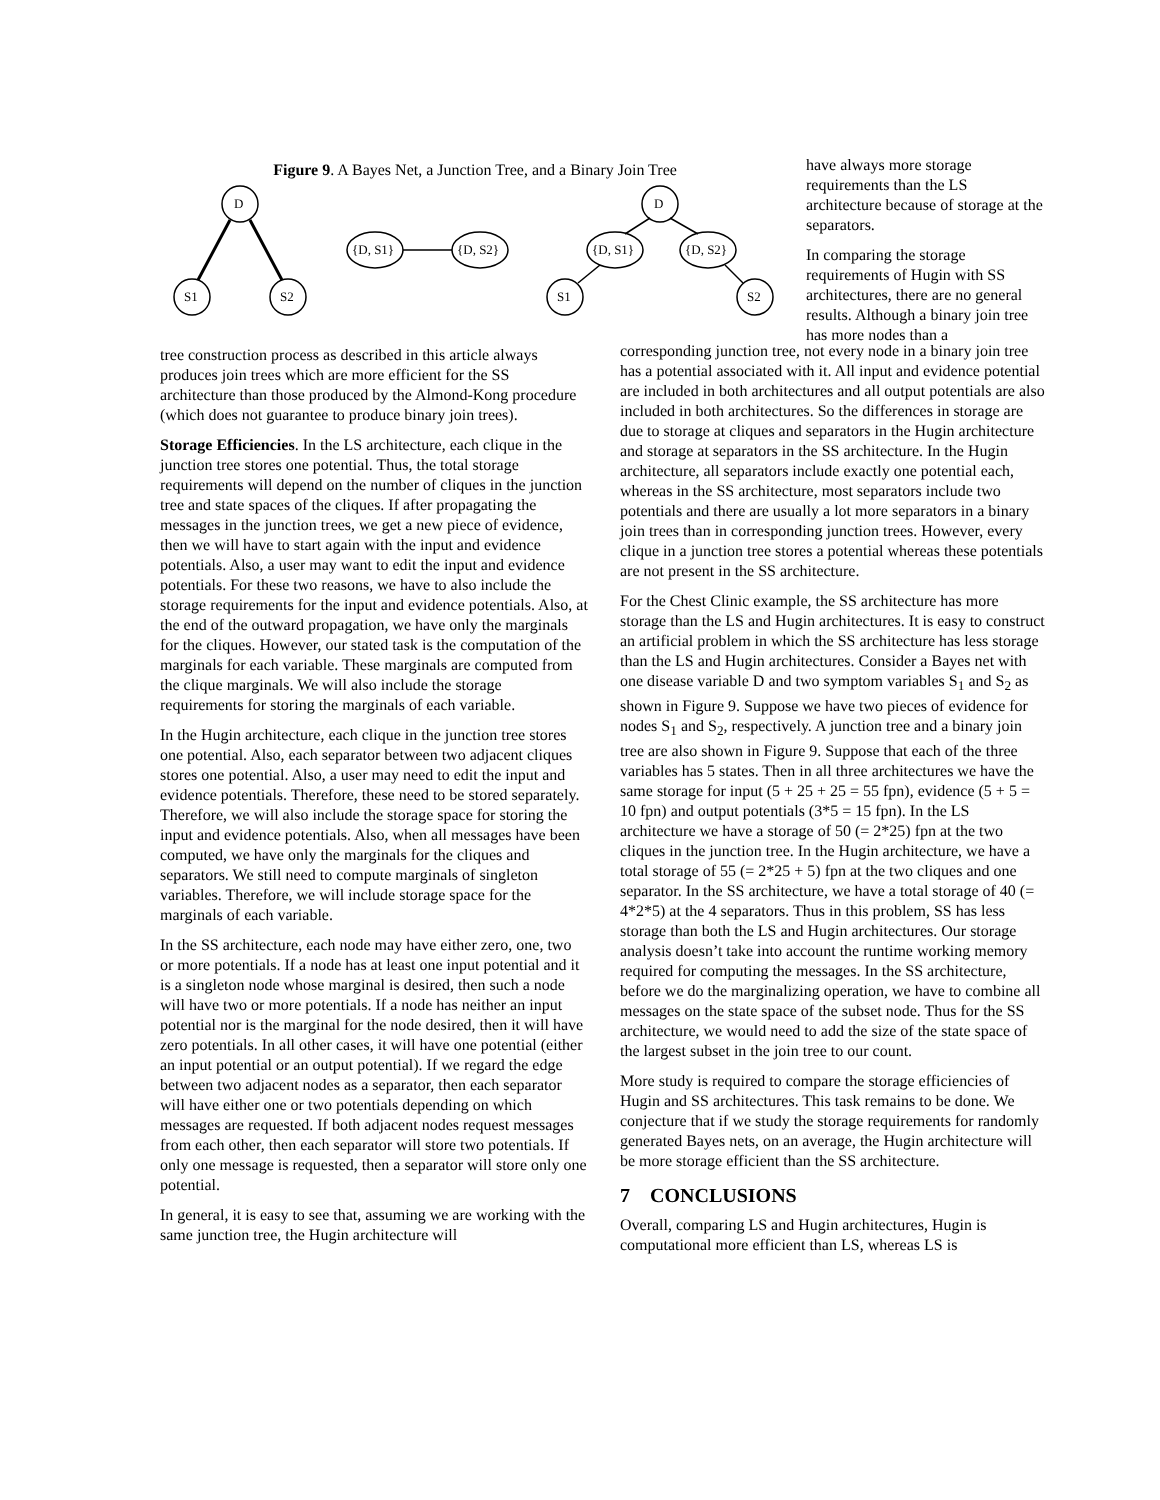Figure 9. A Bayes Net, a Junction Tree, and a Binary Join Tree
D
S1
S2
{D, S1}
{D, S2}
D
{D, S1}
{D, S2}
S1
S2
have always more storage requirements than the LS architecture because of storage at the separators.
In comparing the storage requirements of Hugin with SS architectures, there are no general results. Although a binary join tree has more nodes than a
tree construction process as described in this article always produces join trees which are more efficient for the SS architecture than those produced by the Almond-Kong procedure (which does not guarantee to produce binary join trees).
Storage Efficiencies. In the LS architecture, each clique in the junction tree stores one potential. Thus, the total storage requirements will depend on the number of cliques in the junction tree and state spaces of the cliques. If after propagating the messages in the junction trees, we get a new piece of evidence, then we will have to start again with the input and evidence potentials. Also, a user may want to edit the input and evidence potentials. For these two reasons, we have to also include the storage requirements for the input and evidence potentials. Also, at the end of the outward propagation, we have only the marginals for the cliques. However, our stated task is the computation of the marginals for each variable. These marginals are computed from the clique marginals. We will also include the storage requirements for storing the marginals of each variable.
In the Hugin architecture, each clique in the junction tree stores one potential. Also, each separator between two adjacent cliques stores one potential. Also, a user may need to edit the input and evidence potentials. Therefore, these need to be stored separately. Therefore, we will also include the storage space for storing the input and evidence potentials. Also, when all messages have been computed, we have only the marginals for the cliques and separators. We still need to compute marginals of singleton variables. Therefore, we will include storage space for the marginals of each variable.
In the SS architecture, each node may have either zero, one, two or more potentials. If a node has at least one input potential and it is a singleton node whose marginal is desired, then such a node will have two or more potentials. If a node has neither an input potential nor is the marginal for the node desired, then it will have zero potentials. In all other cases, it will have one potential (either an input potential or an output potential). If we regard the edge between two adjacent nodes as a separator, then each separator will have either one or two potentials depending on which messages are requested. If both adjacent nodes request messages from each other, then each separator will store two potentials. If only one message is requested, then a separator will store only one potential.
In general, it is easy to see that, assuming we are working with the same junction tree, the Hugin architecture will
corresponding junction tree, not every node in a binary join tree has a potential associated with it. All input and evidence potential are included in both architectures and all output potentials are also included in both architectures. So the differences in storage are due to storage at cliques and separators in the Hugin architecture and storage at separators in the SS architecture. In the Hugin architecture, all separators include exactly one potential each, whereas in the SS architecture, most separators include two potentials and there are usually a lot more separators in a binary join trees than in corresponding junction trees. However, every clique in a junction tree stores a potential whereas these potentials are not present in the SS architecture.
For the Chest Clinic example, the SS architecture has more storage than the LS and Hugin architectures. It is easy to construct an artificial problem in which the SS architecture has less storage than the LS and Hugin architectures. Consider a Bayes net with one disease variable D and two symptom variables S<sub>1</sub> and S<sub>2</sub> as shown in Figure 9. Suppose we have two pieces of evidence for nodes S<sub>1</sub> and S<sub>2</sub>, respectively. A junction tree and a binary join tree are also shown in Figure 9. Suppose that each of the three variables has 5 states. Then in all three architectures we have the same storage for input (5 + 25 + 25 = 55 fpn), evidence (5 + 5 = 10 fpn) and output potentials (3*5 = 15 fpn). In the LS architecture we have a storage of 50 (= 2*25) fpn at the two cliques in the junction tree. In the Hugin architecture, we have a total storage of 55 (= 2*25 + 5) fpn at the two cliques and one separator. In the SS architecture, we have a total storage of 40 (= 4*2*5) at the 4 separators. Thus in this problem, SS has less storage than both the LS and Hugin architectures. Our storage analysis doesn’t take into account the runtime working memory required for computing the messages. In the SS architecture, before we do the marginalizing operation, we have to combine all messages on the state space of the subset node. Thus for the SS architecture, we would need to add the size of the state space of the largest subset in the join tree to our count.
More study is required to compare the storage efficiencies of Hugin and SS architectures. This task remains to be done. We conjecture that if we study the storage requirements for randomly generated Bayes nets, on an average, the Hugin architecture will be more storage efficient than the SS architecture.
7 CONCLUSIONS
Overall, comparing LS and Hugin architectures, Hugin is computational more efficient than LS, whereas LS is